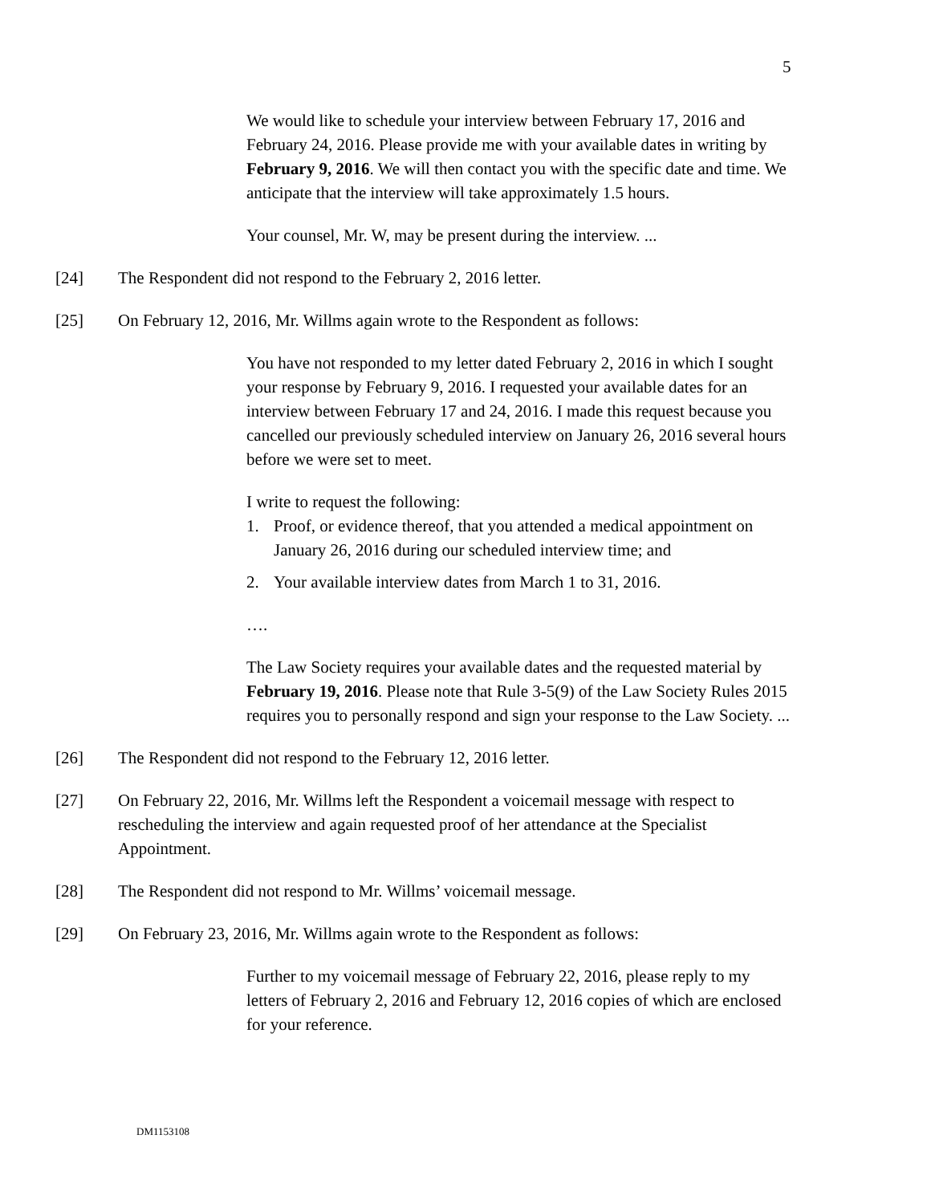5
We would like to schedule your interview between February 17, 2016 and February 24, 2016. Please provide me with your available dates in writing by February 9, 2016. We will then contact you with the specific date and time. We anticipate that the interview will take approximately 1.5 hours.
Your counsel, Mr. W, may be present during the interview. ...
[24] The Respondent did not respond to the February 2, 2016 letter.
[25] On February 12, 2016, Mr. Willms again wrote to the Respondent as follows:
You have not responded to my letter dated February 2, 2016 in which I sought your response by February 9, 2016. I requested your available dates for an interview between February 17 and 24, 2016. I made this request because you cancelled our previously scheduled interview on January 26, 2016 several hours before we were set to meet.
I write to request the following:
1. Proof, or evidence thereof, that you attended a medical appointment on January 26, 2016 during our scheduled interview time; and
2. Your available interview dates from March 1 to 31, 2016.
….
The Law Society requires your available dates and the requested material by February 19, 2016. Please note that Rule 3-5(9) of the Law Society Rules 2015 requires you to personally respond and sign your response to the Law Society. ...
[26] The Respondent did not respond to the February 12, 2016 letter.
[27] On February 22, 2016, Mr. Willms left the Respondent a voicemail message with respect to rescheduling the interview and again requested proof of her attendance at the Specialist Appointment.
[28] The Respondent did not respond to Mr. Willms’ voicemail message.
[29] On February 23, 2016, Mr. Willms again wrote to the Respondent as follows:
Further to my voicemail message of February 22, 2016, please reply to my letters of February 2, 2016 and February 12, 2016 copies of which are enclosed for your reference.
DM1153108